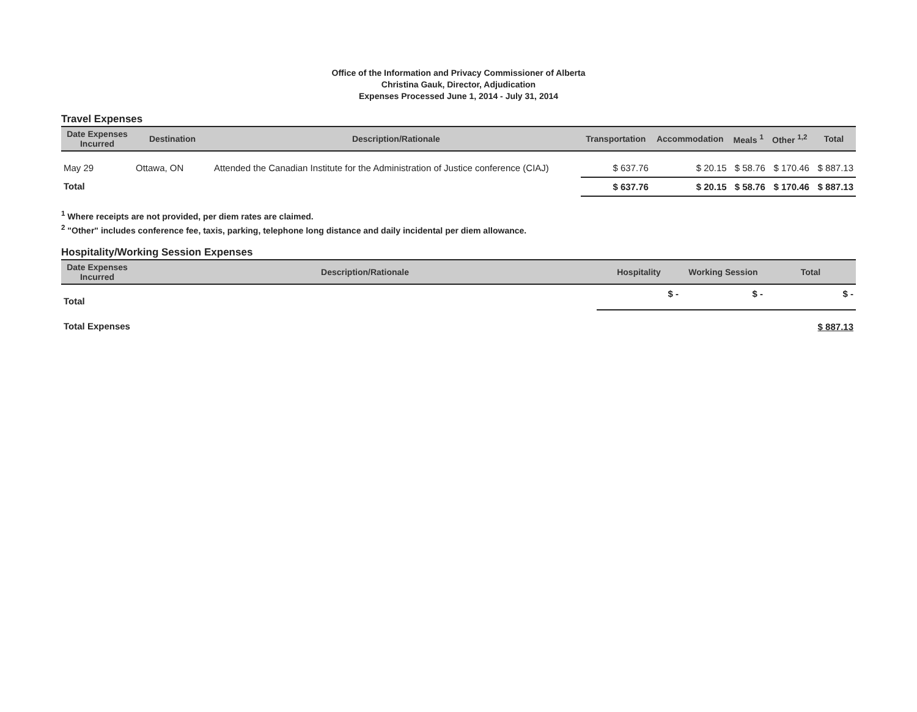Office of the Information and Privacy Commissioner of Alberta
Christina Gauk, Director, Adjudication
Expenses Processed June 1, 2014 - July 31, 2014
Travel Expenses
| Date Expenses Incurred | Destination | Description/Rationale | Transportation | Accommodation | Meals <sup>1</sup> | Other <sup>1,2</sup> | Total |
| --- | --- | --- | --- | --- | --- | --- | --- |
| May 29 | Ottawa, ON | Attended the Canadian Institute for the Administration of Justice conference (CIAJ) | $ 637.76 | $ 20.15 | $ 58.76 | $ 170.46 | $ 887.13 |
| Total | | | $ 637.76 | $ 20.15 | $ 58.76 | $ 170.46 | $ 887.13 |
<sup>1</sup> Where receipts are not provided, per diem rates are claimed.
<sup>2</sup> "Other" includes conference fee, taxis, parking, telephone long distance and daily incidental per diem allowance.
Hospitality/Working Session Expenses
| Date Expenses Incurred | Description/Rationale | Hospitality | Working Session | Total |
| --- | --- | --- | --- | --- |
| Total | | $ - | $ - | $ - |
| Total Expenses | | | | $ 887.13 |